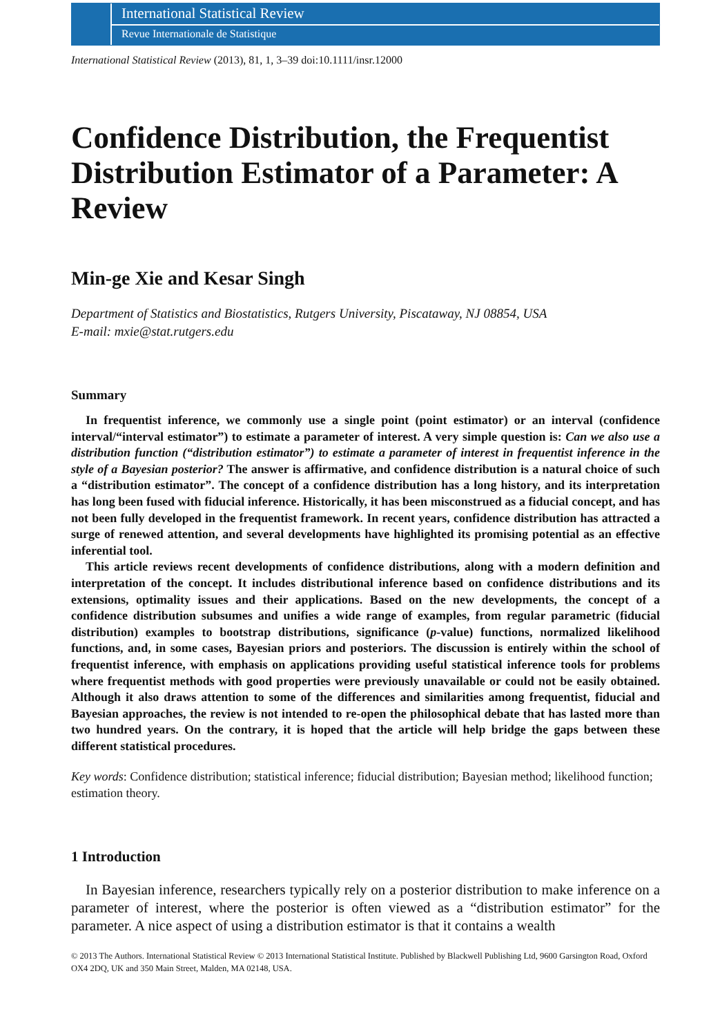International Statistical Review
Revue Internationale de Statistique
International Statistical Review (2013), 81, 1, 3–39 doi:10.1111/insr.12000
Confidence Distribution, the Frequentist Distribution Estimator of a Parameter: A Review
Min-ge Xie and Kesar Singh
Department of Statistics and Biostatistics, Rutgers University, Piscataway, NJ 08854, USA
E-mail: mxie@stat.rutgers.edu
Summary
In frequentist inference, we commonly use a single point (point estimator) or an interval (confidence interval/“interval estimator”) to estimate a parameter of interest. A very simple question is: Can we also use a distribution function (“distribution estimator”) to estimate a parameter of interest in frequentist inference in the style of a Bayesian posterior? The answer is affirmative, and confidence distribution is a natural choice of such a “distribution estimator”. The concept of a confidence distribution has a long history, and its interpretation has long been fused with fiducial inference. Historically, it has been misconstrued as a fiducial concept, and has not been fully developed in the frequentist framework. In recent years, confidence distribution has attracted a surge of renewed attention, and several developments have highlighted its promising potential as an effective inferential tool.
This article reviews recent developments of confidence distributions, along with a modern definition and interpretation of the concept. It includes distributional inference based on confidence distributions and its extensions, optimality issues and their applications. Based on the new developments, the concept of a confidence distribution subsumes and unifies a wide range of examples, from regular parametric (fiducial distribution) examples to bootstrap distributions, significance (p-value) functions, normalized likelihood functions, and, in some cases, Bayesian priors and posteriors. The discussion is entirely within the school of frequentist inference, with emphasis on applications providing useful statistical inference tools for problems where frequentist methods with good properties were previously unavailable or could not be easily obtained. Although it also draws attention to some of the differences and similarities among frequentist, fiducial and Bayesian approaches, the review is not intended to re-open the philosophical debate that has lasted more than two hundred years. On the contrary, it is hoped that the article will help bridge the gaps between these different statistical procedures.
Key words: Confidence distribution; statistical inference; fiducial distribution; Bayesian method; likelihood function; estimation theory.
1 Introduction
In Bayesian inference, researchers typically rely on a posterior distribution to make inference on a parameter of interest, where the posterior is often viewed as a “distribution estimator” for the parameter. A nice aspect of using a distribution estimator is that it contains a wealth
© 2013 The Authors. International Statistical Review © 2013 International Statistical Institute. Published by Blackwell Publishing Ltd, 9600 Garsington Road, Oxford OX4 2DQ, UK and 350 Main Street, Malden, MA 02148, USA.